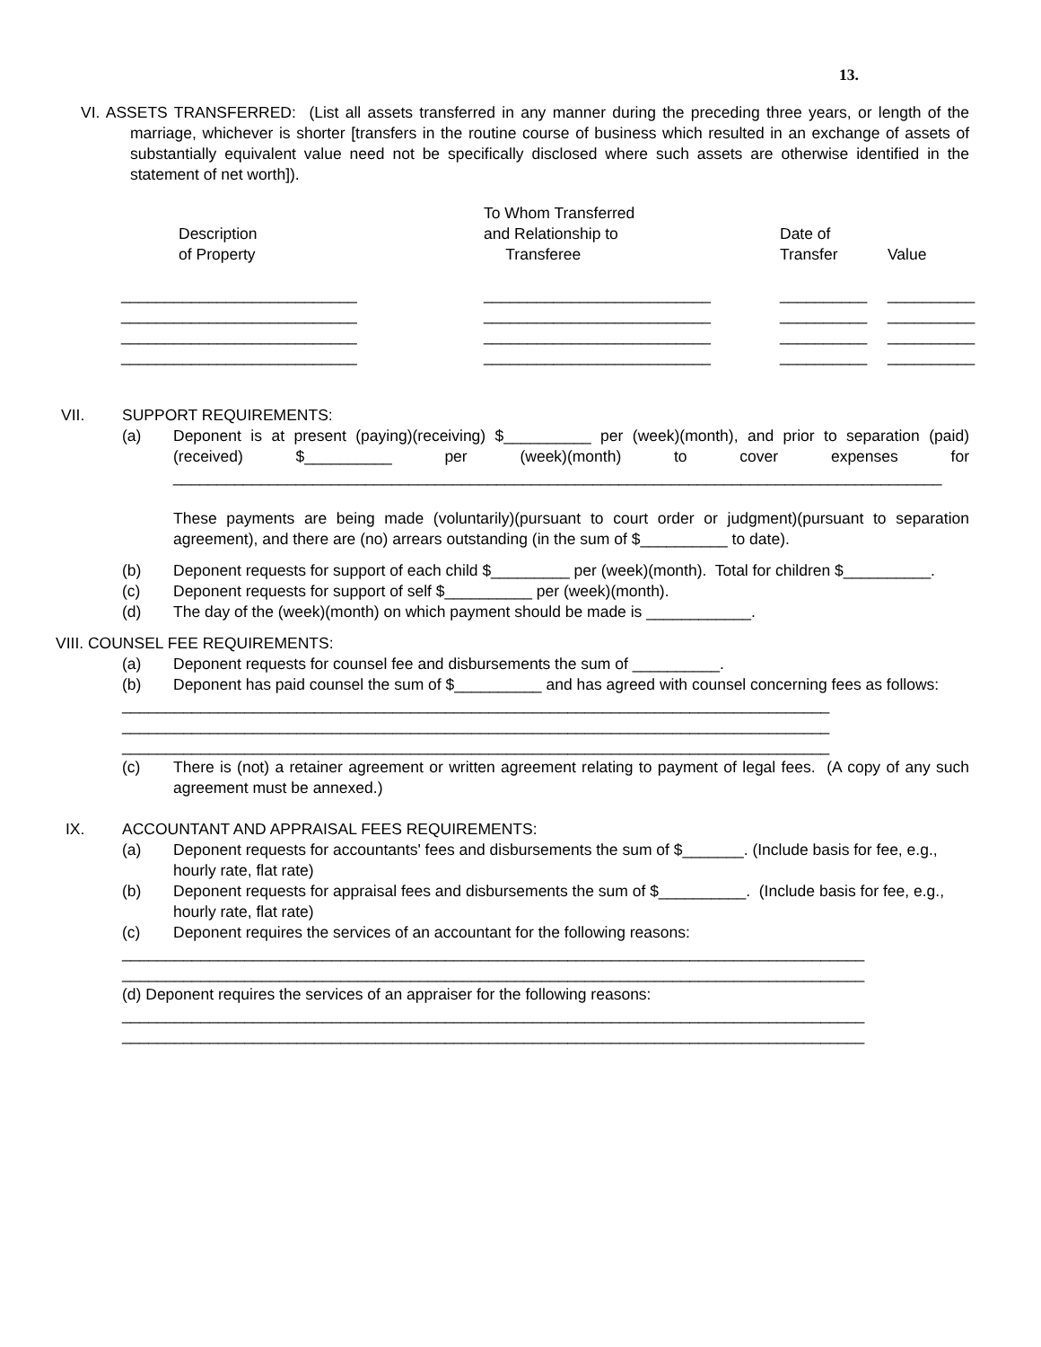13.
VI. ASSETS TRANSFERRED: (List all assets transferred in any manner during the preceding three years, or length of the marriage, whichever is shorter [transfers in the routine course of business which resulted in an exchange of assets of substantially equivalent value need not be specifically disclosed where such assets are otherwise identified in the statement of net worth]).
| Description of Property | To Whom Transferred and Relationship to Transferee | Date of Transfer | Value |
| --- | --- | --- | --- |
| ___________________________ | __________________________ | __________ | __________ |
| ___________________________ | __________________________ | __________ | __________ |
| ___________________________ | __________________________ | __________ | __________ |
| ___________________________ | __________________________ | __________ | __________ |
VII. SUPPORT REQUIREMENTS:
(a) Deponent is at present (paying)(receiving) $__________ per (week)(month), and prior to separation (paid)(received) $__________ per (week)(month) to cover expenses for ________________________________________________________________________________________
These payments are being made (voluntarily)(pursuant to court order or judgment)(pursuant to separation agreement), and there are (no) arrears outstanding (in the sum of $__________ to date).
(b) Deponent requests for support of each child $_________ per (week)(month). Total for children $__________.
(c) Deponent requests for support of self $__________ per (week)(month).
(d) The day of the (week)(month) on which payment should be made is ____________.
VIII. COUNSEL FEE REQUIREMENTS:
(a) Deponent requests for counsel fee and disbursements the sum of __________.
(b) Deponent has paid counsel the sum of $__________ and has agreed with counsel concerning fees as follows:
_________________________________________________________________________________
_________________________________________________________________________________
_________________________________________________________________________________
(c) There is (not) a retainer agreement or written agreement relating to payment of legal fees. (A copy of any such agreement must be annexed.)
IX. ACCOUNTANT AND APPRAISAL FEES REQUIREMENTS:
(a) Deponent requests for accountants' fees and disbursements the sum of $_______. (Include basis for fee, e.g., hourly rate, flat rate)
(b) Deponent requests for appraisal fees and disbursements the sum of $__________. (Include basis for fee, e.g., hourly rate, flat rate)
(c) Deponent requires the services of an accountant for the following reasons:
_____________________________________________________________________________________
_____________________________________________________________________________________
(d) Deponent requires the services of an appraiser for the following reasons:
_____________________________________________________________________________________
_____________________________________________________________________________________